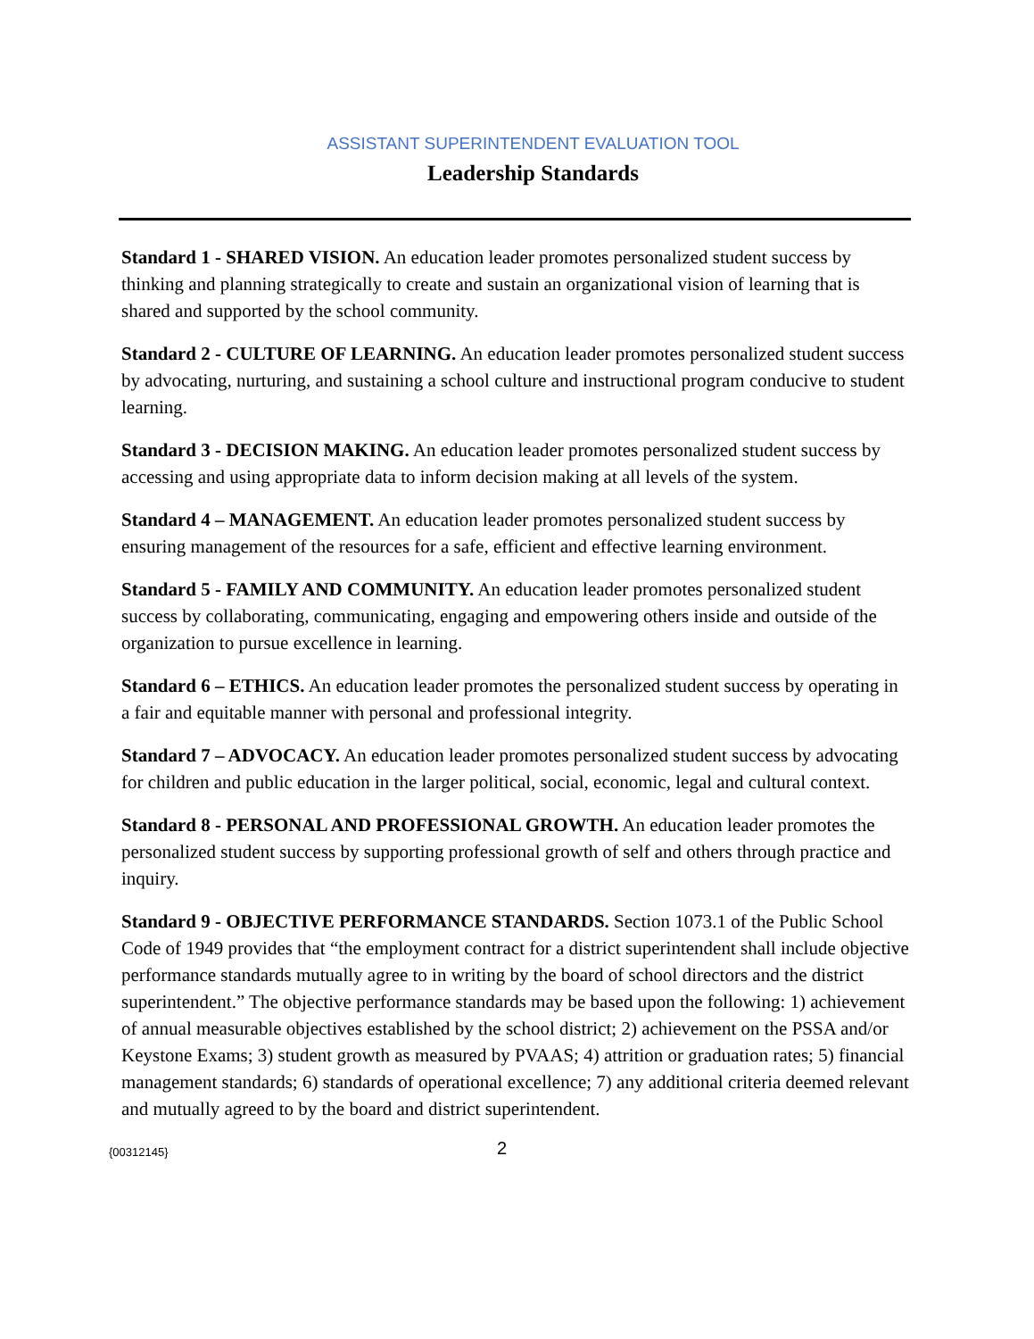ASSISTANT SUPERINTENDENT EVALUATION TOOL
Leadership Standards
Standard 1 - SHARED VISION. An education leader promotes personalized student success by thinking and planning strategically to create and sustain an organizational vision of learning that is shared and supported by the school community.
Standard 2 - CULTURE OF LEARNING. An education leader promotes personalized student success by advocating, nurturing, and sustaining a school culture and instructional program conducive to student learning.
Standard 3 - DECISION MAKING. An education leader promotes personalized student success by accessing and using appropriate data to inform decision making at all levels of the system.
Standard 4 – MANAGEMENT. An education leader promotes personalized student success by ensuring management of the resources for a safe, efficient and effective learning environment.
Standard 5 - FAMILY AND COMMUNITY. An education leader promotes personalized student success by collaborating, communicating, engaging and empowering others inside and outside of the organization to pursue excellence in learning.
Standard 6 – ETHICS. An education leader promotes the personalized student success by operating in a fair and equitable manner with personal and professional integrity.
Standard 7 – ADVOCACY. An education leader promotes personalized student success by advocating for children and public education in the larger political, social, economic, legal and cultural context.
Standard 8 - PERSONAL AND PROFESSIONAL GROWTH. An education leader promotes the personalized student success by supporting professional growth of self and others through practice and inquiry.
Standard 9 - OBJECTIVE PERFORMANCE STANDARDS. Section 1073.1 of the Public School Code of 1949 provides that “the employment contract for a district superintendent shall include objective performance standards mutually agree to in writing by the board of school directors and the district superintendent.” The objective performance standards may be based upon the following: 1) achievement of annual measurable objectives established by the school district; 2) achievement on the PSSA and/or Keystone Exams; 3) student growth as measured by PVAAS; 4) attrition or graduation rates; 5) financial management standards; 6) standards of operational excellence; 7) any additional criteria deemed relevant and mutually agreed to by the board and district superintendent.
{00312145}
2